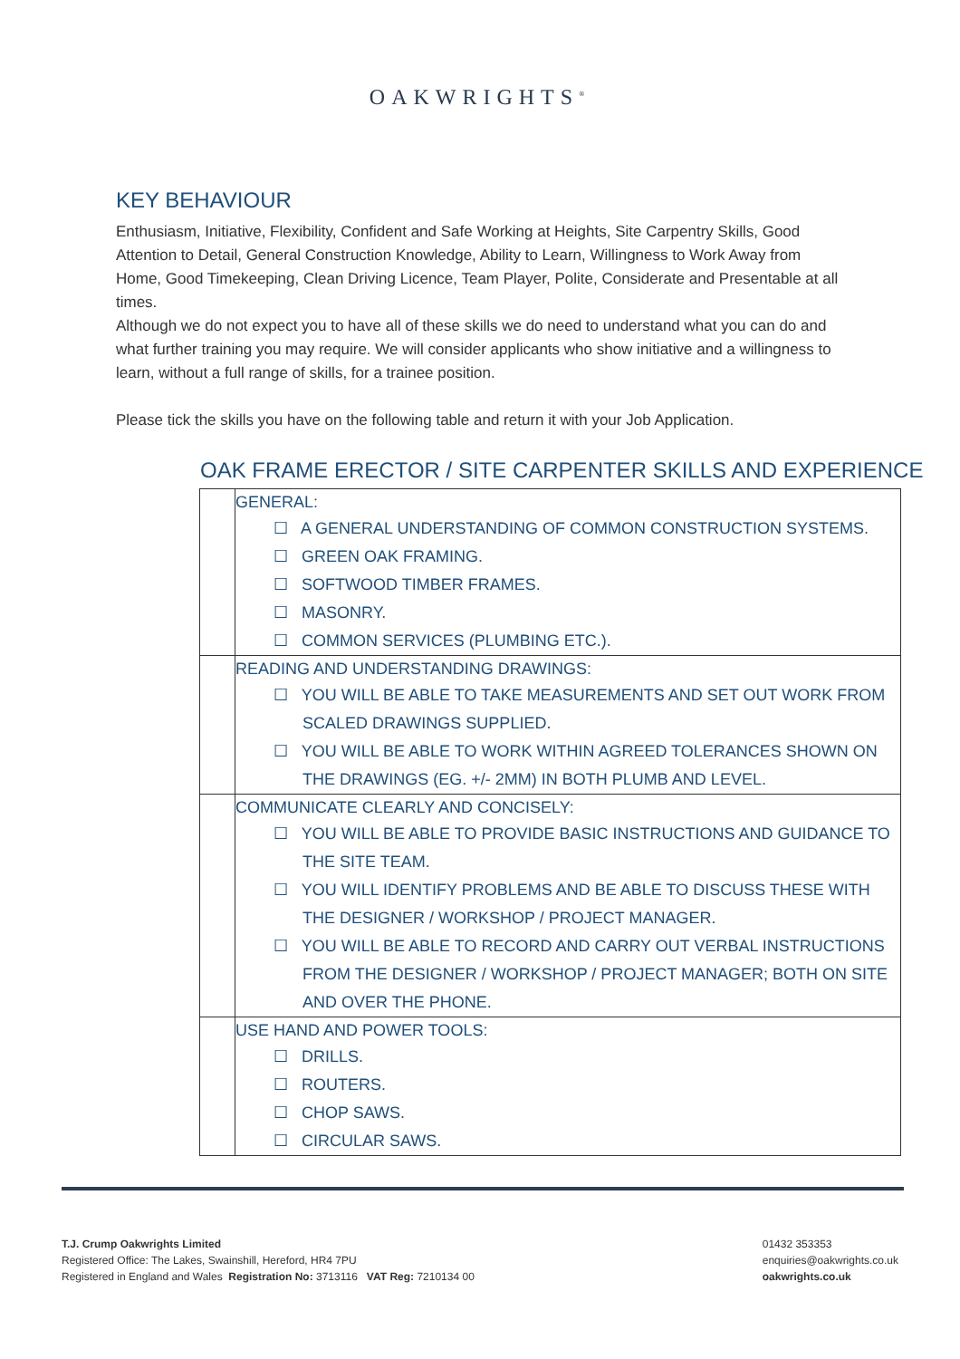OAKWRIGHTS<sup>®</sup>
KEY BEHAVIOUR
Enthusiasm, Initiative, Flexibility, Confident and Safe Working at Heights, Site Carpentry Skills, Good Attention to Detail, General Construction Knowledge, Ability to Learn, Willingness to Work Away from Home, Good Timekeeping, Clean Driving Licence, Team Player, Polite, Considerate and Presentable at all times.
Although we do not expect you to have all of these skills we do need to understand what you can do and what further training you may require. We will consider applicants who show initiative and a willingness to learn, without a full range of skills, for a trainee position.
Please tick the skills you have on the following table and return it with your Job Application.
OAK FRAME ERECTOR / SITE CARPENTER SKILLS AND EXPERIENCE
| | GENERAL: ☐ A GENERAL UNDERSTANDING OF COMMON CONSTRUCTION SYSTEMS. ☐ GREEN OAK FRAMING. ☐ SOFTWOOD TIMBER FRAMES. ☐ MASONRY. ☐ COMMON SERVICES (PLUMBING ETC.). |
| | READING AND UNDERSTANDING DRAWINGS: ☐ YOU WILL BE ABLE TO TAKE MEASUREMENTS AND SET OUT WORK FROM SCALED DRAWINGS SUPPLIED. ☐ YOU WILL BE ABLE TO WORK WITHIN AGREED TOLERANCES SHOWN ON THE DRAWINGS (EG. +/- 2MM) IN BOTH PLUMB AND LEVEL. |
| | COMMUNICATE CLEARLY AND CONCISELY: ☐ YOU WILL BE ABLE TO PROVIDE BASIC INSTRUCTIONS AND GUIDANCE TO THE SITE TEAM. ☐ YOU WILL IDENTIFY PROBLEMS AND BE ABLE TO DISCUSS THESE WITH THE DESIGNER / WORKSHOP / PROJECT MANAGER. ☐ YOU WILL BE ABLE TO RECORD AND CARRY OUT VERBAL INSTRUCTIONS FROM THE DESIGNER / WORKSHOP / PROJECT MANAGER; BOTH ON SITE AND OVER THE PHONE. |
| | USE HAND AND POWER TOOLS: ☐ DRILLS. ☐ ROUTERS. ☐ CHOP SAWS. ☐ CIRCULAR SAWS. |
T.J. Crump Oakwrights Limited
Registered Office: The Lakes, Swainshill, Hereford, HR4 7PU
Registered in England and Wales Registration No: 3713116 VAT Reg: 7210134 00
01432 353353
enquiries@oakwrights.co.uk
oakwrights.co.uk